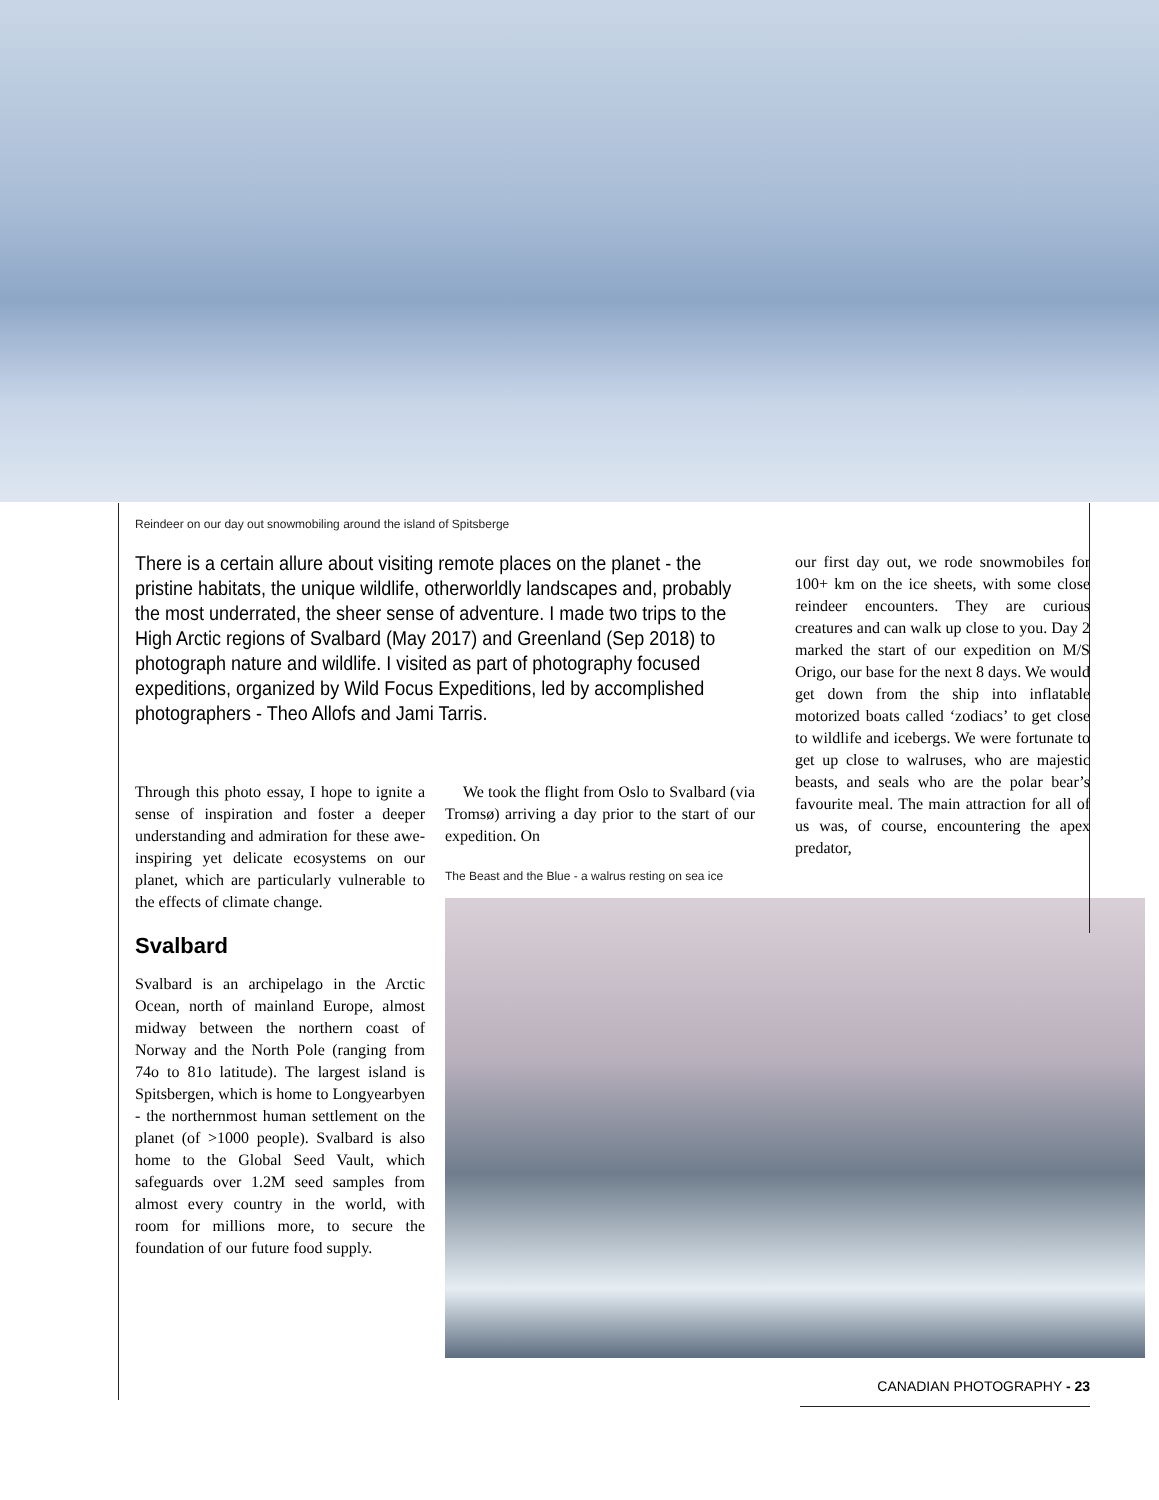Reindeer on our day out snowmobiling around the island of Spitsberge
There is a certain allure about visiting remote places on the planet - the pristine habitats, the unique wildlife, otherworldly landscapes and, probably the most underrated, the sheer sense of adventure. I made two trips to the High Arctic regions of Svalbard (May 2017) and Greenland (Sep 2018) to photograph nature and wildlife. I visited as part of photography focused expeditions, organized by Wild Focus Expeditions, led by accomplished photographers - Theo Allofs and Jami Tarris.
Through this photo essay, I hope to ignite a sense of inspiration and foster a deeper understanding and admiration for these awe-inspiring yet delicate ecosystems on our planet, which are particularly vulnerable to the effects of climate change.
Svalbard
Svalbard is an archipelago in the Arctic Ocean, north of mainland Europe, almost midway between the northern coast of Norway and the North Pole (ranging from 74o to 81o latitude). The largest island is Spitsbergen, which is home to Longyearbyen - the northernmost human settlement on the planet (of >1000 people). Svalbard is also home to the Global Seed Vault, which safeguards over 1.2M seed samples from almost every country in the world, with room for millions more, to secure the foundation of our future food supply.
We took the flight from Oslo to Svalbard (via Tromsø) arriving a day prior to the start of our expedition. On
The Beast and the Blue - a walrus resting on sea ice
our first day out, we rode snowmobiles for 100+ km on the ice sheets, with some close reindeer encounters. They are curious creatures and can walk up close to you. Day 2 marked the start of our expedition on M/S Origo, our base for the next 8 days. We would get down from the ship into inflatable motorized boats called ‘zodiacs’ to get close to wildlife and icebergs. We were fortunate to get up close to walruses, who are majestic beasts, and seals who are the polar bear’s favourite meal. The main attraction for all of us was, of course, encountering the apex predator,
CANADIAN PHOTOGRAPHY - 23